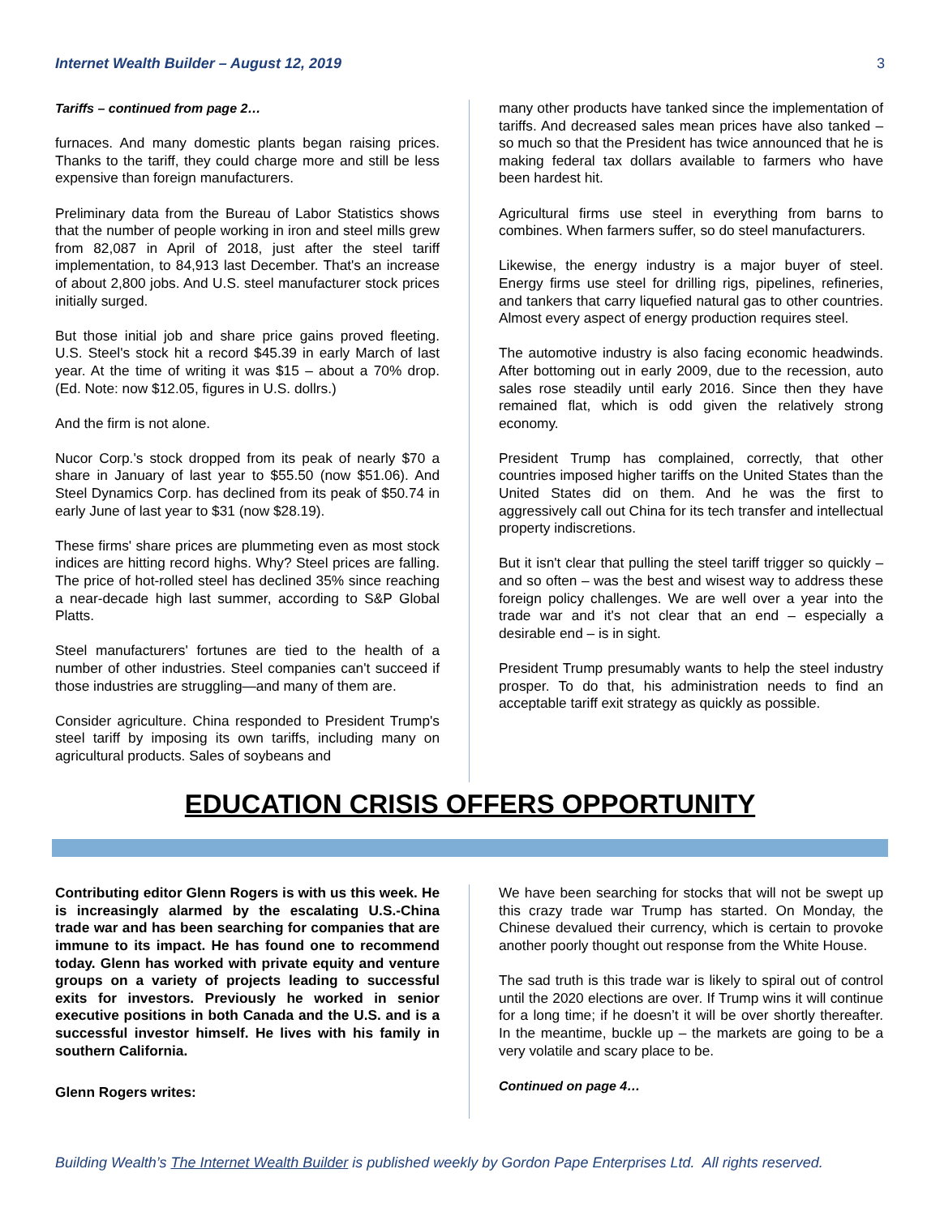Internet Wealth Builder – August 12, 2019 3
Tariffs – continued from page 2…
furnaces. And many domestic plants began raising prices. Thanks to the tariff, they could charge more and still be less expensive than foreign manufacturers.
Preliminary data from the Bureau of Labor Statistics shows that the number of people working in iron and steel mills grew from 82,087 in April of 2018, just after the steel tariff implementation, to 84,913 last December. That's an increase of about 2,800 jobs. And U.S. steel manufacturer stock prices initially surged.
But those initial job and share price gains proved fleeting. U.S. Steel's stock hit a record $45.39 in early March of last year. At the time of writing it was $15 – about a 70% drop. (Ed. Note: now $12.05, figures in U.S. dollrs.)
And the firm is not alone.
Nucor Corp.'s stock dropped from its peak of nearly $70 a share in January of last year to $55.50 (now $51.06). And Steel Dynamics Corp. has declined from its peak of $50.74 in early June of last year to $31 (now $28.19).
These firms' share prices are plummeting even as most stock indices are hitting record highs. Why? Steel prices are falling. The price of hot-rolled steel has declined 35% since reaching a near-decade high last summer, according to S&P Global Platts.
Steel manufacturers' fortunes are tied to the health of a number of other industries. Steel companies can't succeed if those industries are struggling—and many of them are.
Consider agriculture. China responded to President Trump's steel tariff by imposing its own tariffs, including many on agricultural products. Sales of soybeans and
many other products have tanked since the implementation of tariffs. And decreased sales mean prices have also tanked – so much so that the President has twice announced that he is making federal tax dollars available to farmers who have been hardest hit.
Agricultural firms use steel in everything from barns to combines. When farmers suffer, so do steel manufacturers.
Likewise, the energy industry is a major buyer of steel. Energy firms use steel for drilling rigs, pipelines, refineries, and tankers that carry liquefied natural gas to other countries. Almost every aspect of energy production requires steel.
The automotive industry is also facing economic headwinds. After bottoming out in early 2009, due to the recession, auto sales rose steadily until early 2016. Since then they have remained flat, which is odd given the relatively strong economy.
President Trump has complained, correctly, that other countries imposed higher tariffs on the United States than the United States did on them. And he was the first to aggressively call out China for its tech transfer and intellectual property indiscretions.
But it isn't clear that pulling the steel tariff trigger so quickly – and so often – was the best and wisest way to address these foreign policy challenges. We are well over a year into the trade war and it's not clear that an end – especially a desirable end – is in sight.
President Trump presumably wants to help the steel industry prosper. To do that, his administration needs to find an acceptable tariff exit strategy as quickly as possible.
EDUCATION CRISIS OFFERS OPPORTUNITY
Contributing editor Glenn Rogers is with us this week. He is increasingly alarmed by the escalating U.S.-China trade war and has been searching for companies that are immune to its impact. He has found one to recommend today. Glenn has worked with private equity and venture groups on a variety of projects leading to successful exits for investors. Previously he worked in senior executive positions in both Canada and the U.S. and is a successful investor himself. He lives with his family in southern California.
Glenn Rogers writes:
We have been searching for stocks that will not be swept up this crazy trade war Trump has started. On Monday, the Chinese devalued their currency, which is certain to provoke another poorly thought out response from the White House.
The sad truth is this trade war is likely to spiral out of control until the 2020 elections are over. If Trump wins it will continue for a long time; if he doesn’t it will be over shortly thereafter. In the meantime, buckle up – the markets are going to be a very volatile and scary place to be.
Continued on page 4…
Building Wealth’s The Internet Wealth Builder is published weekly by Gordon Pape Enterprises Ltd. All rights reserved.